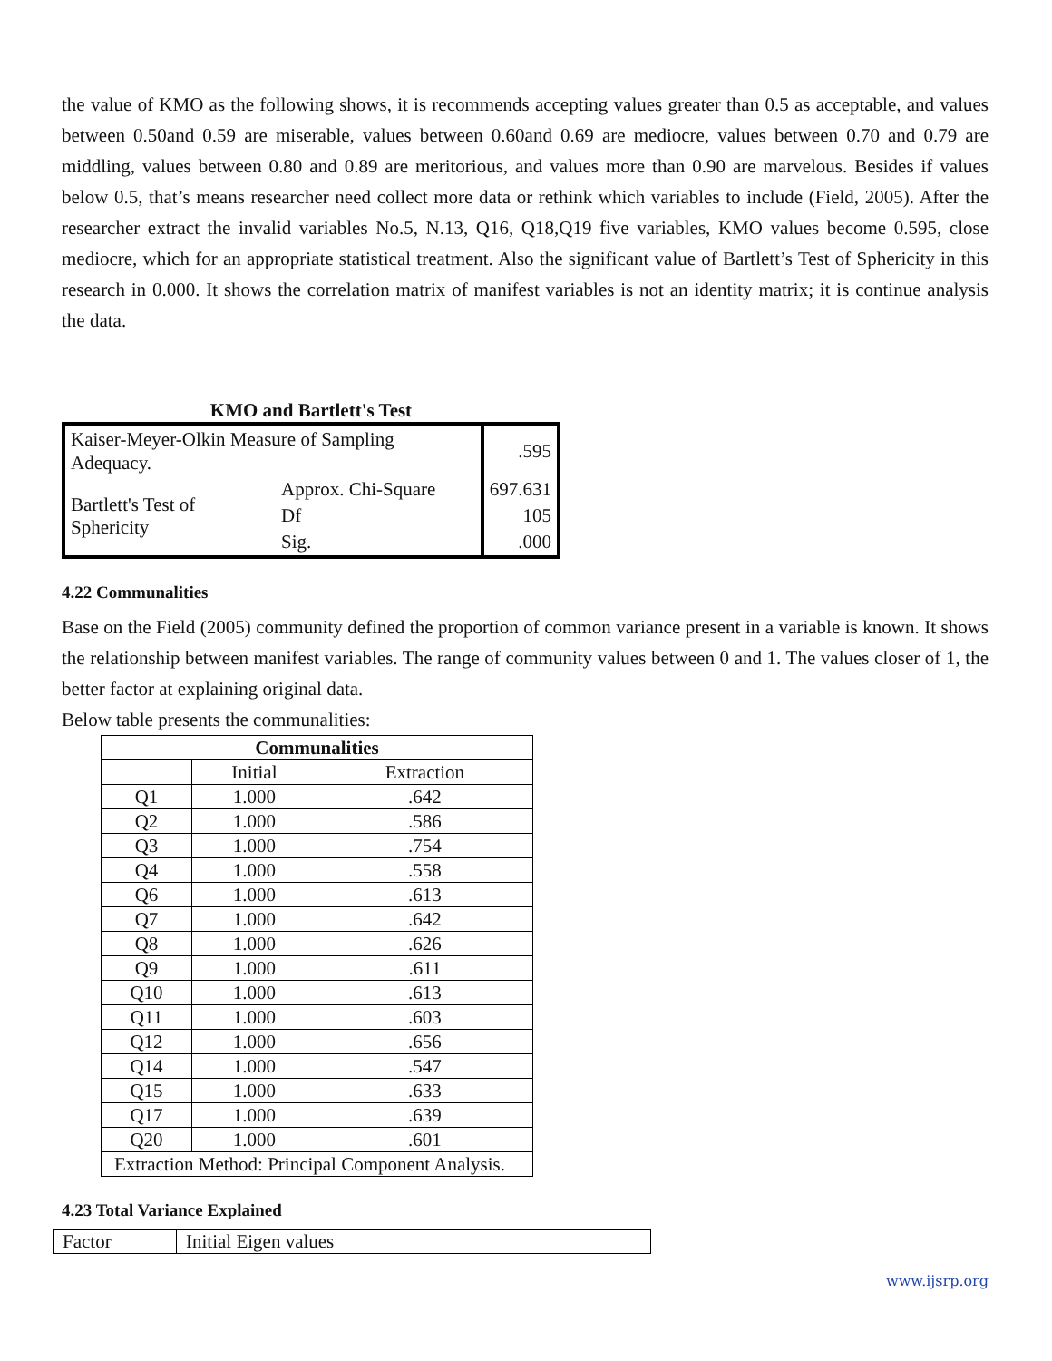the value of KMO as the following shows, it is recommends accepting values greater than 0.5 as acceptable, and values between 0.50and 0.59 are miserable, values between 0.60and 0.69 are mediocre, values between 0.70 and 0.79 are middling, values between 0.80 and 0.89 are meritorious, and values more than 0.90 are marvelous. Besides if values below 0.5, that’s means researcher need collect more data or rethink which variables to include (Field, 2005). After the researcher extract the invalid variables No.5, N.13, Q16, Q18,Q19 five variables, KMO values become 0.595, close mediocre, which for an appropriate statistical treatment. Also the significant value of Bartlett’s Test of Sphericity in this research in 0.000. It shows the correlation matrix of manifest variables is not an identity matrix; it is continue analysis the data.
KMO and Bartlett's Test
| Kaiser-Meyer-Olkin Measure of Sampling Adequacy. | | .595 |
| Bartlett's Test of Sphericity | Approx. Chi-Square | 697.631 |
| | Df | 105 |
| | Sig. | .000 |
4.22 Communalities
Base on the Field (2005) community defined the proportion of common variance present in a variable is known. It shows the relationship between manifest variables. The range of community values between 0 and 1. The values closer of 1, the better factor at explaining original data.
Below table presents the communalities:
| Communalities | | |
| --- | --- | --- |
| | Initial | Extraction |
| Q1 | 1.000 | .642 |
| Q2 | 1.000 | .586 |
| Q3 | 1.000 | .754 |
| Q4 | 1.000 | .558 |
| Q6 | 1.000 | .613 |
| Q7 | 1.000 | .642 |
| Q8 | 1.000 | .626 |
| Q9 | 1.000 | .611 |
| Q10 | 1.000 | .613 |
| Q11 | 1.000 | .603 |
| Q12 | 1.000 | .656 |
| Q14 | 1.000 | .547 |
| Q15 | 1.000 | .633 |
| Q17 | 1.000 | .639 |
| Q20 | 1.000 | .601 |
| Extraction Method: Principal Component Analysis. | | |
4.23 Total Variance Explained
| Factor | Initial Eigen values |
www.ijsrp.org